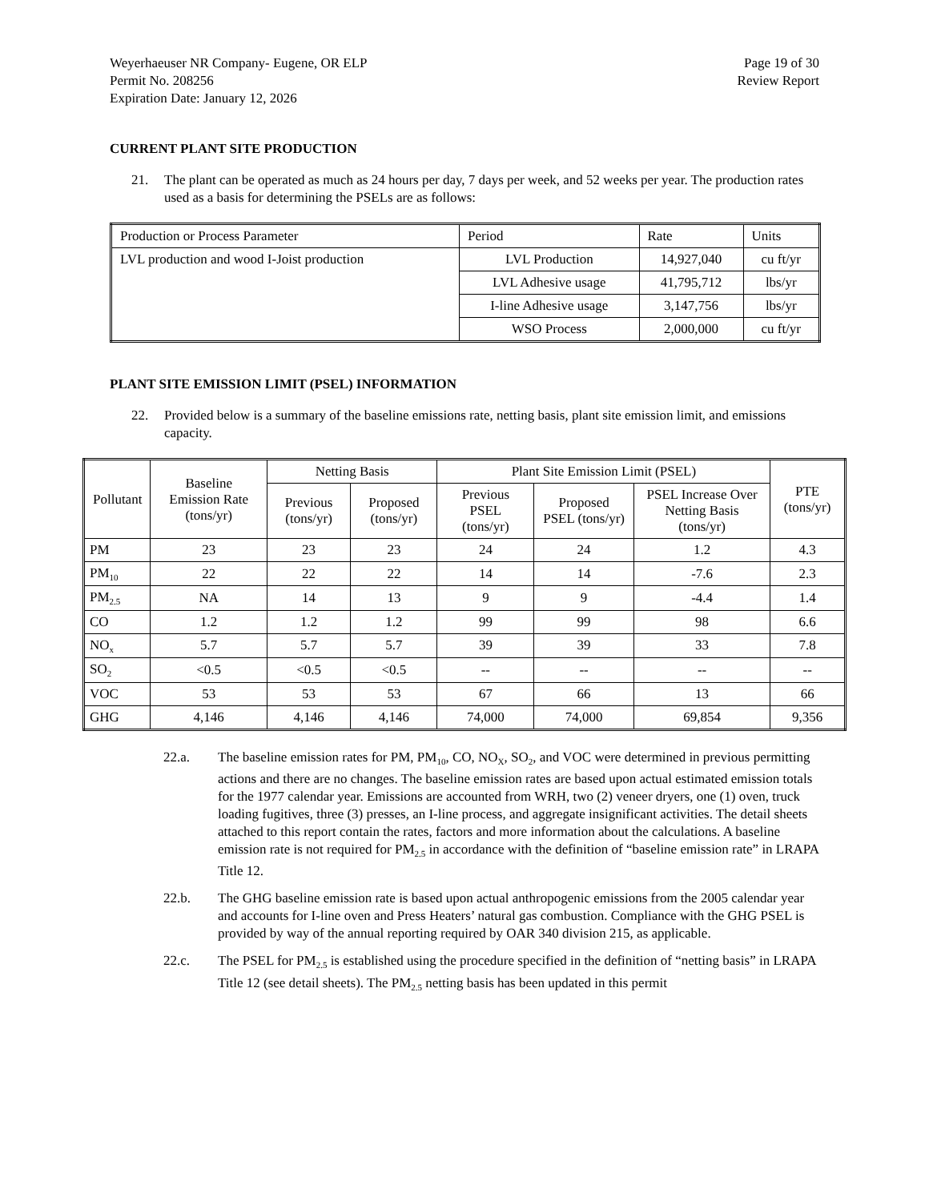Weyerhaeuser NR Company- Eugene, OR ELP
Permit No. 208256
Expiration Date: January 12, 2026
Page 19 of 30
Review Report
CURRENT PLANT SITE PRODUCTION
21. The plant can be operated as much as 24 hours per day, 7 days per week, and 52 weeks per year. The production rates used as a basis for determining the PSELs are as follows:
| Production or Process Parameter | Period | Rate | Units |
| --- | --- | --- | --- |
| LVL production and wood I-Joist production | LVL Production | 14,927,040 | cu ft/yr |
| | LVL Adhesive usage | 41,795,712 | lbs/yr |
| | I-line Adhesive usage | 3,147,756 | lbs/yr |
| | WSO Process | 2,000,000 | cu ft/yr |
PLANT SITE EMISSION LIMIT (PSEL) INFORMATION
22. Provided below is a summary of the baseline emissions rate, netting basis, plant site emission limit, and emissions capacity.
| Pollutant | Baseline Emission Rate (tons/yr) | Netting Basis | | Plant Site Emission Limit (PSEL) | | | PTE (tons/yr) |
| --- | --- | --- | --- | --- | --- | --- | --- |
| | | Previous (tons/yr) | Proposed (tons/yr) | Previous PSEL (tons/yr) | Proposed PSEL (tons/yr) | PSEL Increase Over Netting Basis (tons/yr) | |
| PM | 23 | 23 | 23 | 24 | 24 | 1.2 | 4.3 |
| PM<sub>10</sub> | 22 | 22 | 22 | 14 | 14 | -7.6 | 2.3 |
| PM<sub>2.5</sub> | NA | 14 | 13 | 9 | 9 | -4.4 | 1.4 |
| CO | 1.2 | 1.2 | 1.2 | 99 | 99 | 98 | 6.6 |
| NO<sub>x</sub> | 5.7 | 5.7 | 5.7 | 39 | 39 | 33 | 7.8 |
| SO<sub>2</sub> | <0.5 | <0.5 | <0.5 | -- | -- | -- | -- |
| VOC | 53 | 53 | 53 | 67 | 66 | 13 | 66 |
| GHG | 4,146 | 4,146 | 4,146 | 74,000 | 74,000 | 69,854 | 9,356 |
22.a. The baseline emission rates for PM, PM<sub>10</sub>, CO, NO<sub>X</sub>, SO<sub>2</sub>, and VOC were determined in previous permitting actions and there are no changes. The baseline emission rates are based upon actual estimated emission totals for the 1977 calendar year. Emissions are accounted from WRH, two (2) veneer dryers, one (1) oven, truck loading fugitives, three (3) presses, an I-line process, and aggregate insignificant activities. The detail sheets attached to this report contain the rates, factors and more information about the calculations. A baseline emission rate is not required for PM<sub>2.5</sub> in accordance with the definition of “baseline emission rate” in LRAPA Title 12.
22.b. The GHG baseline emission rate is based upon actual anthropogenic emissions from the 2005 calendar year and accounts for I-line oven and Press Heaters’ natural gas combustion. Compliance with the GHG PSEL is provided by way of the annual reporting required by OAR 340 division 215, as applicable.
22.c. The PSEL for PM<sub>2.5</sub> is established using the procedure specified in the definition of “netting basis” in LRAPA Title 12 (see detail sheets). The PM<sub>2.5</sub> netting basis has been updated in this permit